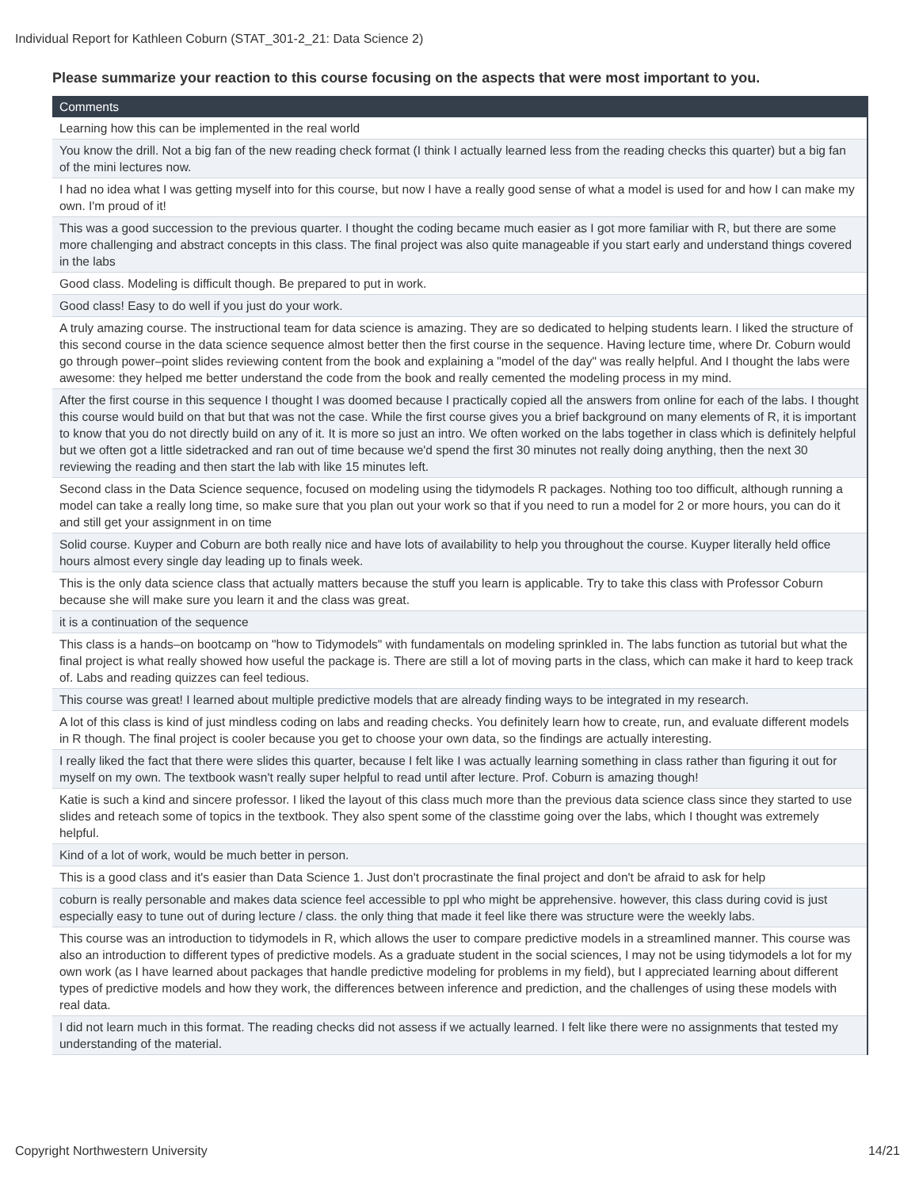Individual Report for Kathleen Coburn (STAT_301-2_21: Data Science 2)
Please summarize your reaction to this course focusing on the aspects that were most important to you.
| Comments |
| --- |
| Learning how this can be implemented in the real world |
| You know the drill. Not a big fan of the new reading check format (I think I actually learned less from the reading checks this quarter) but a big fan of the mini lectures now. |
| I had no idea what I was getting myself into for this course, but now I have a really good sense of what a model is used for and how I can make my own. I'm proud of it! |
| This was a good succession to the previous quarter. I thought the coding became much easier as I got more familiar with R, but there are some more challenging and abstract concepts in this class. The final project was also quite manageable if you start early and understand things covered in the labs |
| Good class. Modeling is difficult though. Be prepared to put in work. |
| Good class! Easy to do well if you just do your work. |
| A truly amazing course. The instructional team for data science is amazing. They are so dedicated to helping students learn. I liked the structure of this second course in the data science sequence almost better then the first course in the sequence. Having lecture time, where Dr. Coburn would go through power–point slides reviewing content from the book and explaining a "model of the day" was really helpful. And I thought the labs were awesome: they helped me better understand the code from the book and really cemented the modeling process in my mind. |
| After the first course in this sequence I thought I was doomed because I practically copied all the answers from online for each of the labs. I thought this course would build on that but that was not the case. While the first course gives you a brief background on many elements of R, it is important to know that you do not directly build on any of it. It is more so just an intro. We often worked on the labs together in class which is definitely helpful but we often got a little sidetracked and ran out of time because we'd spend the first 30 minutes not really doing anything, then the next 30 reviewing the reading and then start the lab with like 15 minutes left. |
| Second class in the Data Science sequence, focused on modeling using the tidymodels R packages. Nothing too too difficult, although running a model can take a really long time, so make sure that you plan out your work so that if you need to run a model for 2 or more hours, you can do it and still get your assignment in on time |
| Solid course. Kuyper and Coburn are both really nice and have lots of availability to help you throughout the course. Kuyper literally held office hours almost every single day leading up to finals week. |
| This is the only data science class that actually matters because the stuff you learn is applicable. Try to take this class with Professor Coburn because she will make sure you learn it and the class was great. |
| it is a continuation of the sequence |
| This class is a hands–on bootcamp on "how to Tidymodels" with fundamentals on modeling sprinkled in. The labs function as tutorial but what the final project is what really showed how useful the package is. There are still a lot of moving parts in the class, which can make it hard to keep track of. Labs and reading quizzes can feel tedious. |
| This course was great! I learned about multiple predictive models that are already finding ways to be integrated in my research. |
| A lot of this class is kind of just mindless coding on labs and reading checks. You definitely learn how to create, run, and evaluate different models in R though. The final project is cooler because you get to choose your own data, so the findings are actually interesting. |
| I really liked the fact that there were slides this quarter, because I felt like I was actually learning something in class rather than figuring it out for myself on my own. The textbook wasn't really super helpful to read until after lecture. Prof. Coburn is amazing though! |
| Katie is such a kind and sincere professor. I liked the layout of this class much more than the previous data science class since they started to use slides and reteach some of topics in the textbook. They also spent some of the classtime going over the labs, which I thought was extremely helpful. |
| Kind of a lot of work, would be much better in person. |
| This is a good class and it's easier than Data Science 1. Just don't procrastinate the final project and don't be afraid to ask for help |
| coburn is really personable and makes data science feel accessible to ppl who might be apprehensive. however, this class during covid is just especially easy to tune out of during lecture / class. the only thing that made it feel like there was structure were the weekly labs. |
| This course was an introduction to tidymodels in R, which allows the user to compare predictive models in a streamlined manner. This course was also an introduction to different types of predictive models. As a graduate student in the social sciences, I may not be using tidymodels a lot for my own work (as I have learned about packages that handle predictive modeling for problems in my field), but I appreciated learning about different types of predictive models and how they work, the differences between inference and prediction, and the challenges of using these models with real data. |
| I did not learn much in this format. The reading checks did not assess if we actually learned. I felt like there were no assignments that tested my understanding of the material. |
Copyright Northwestern University 14/21